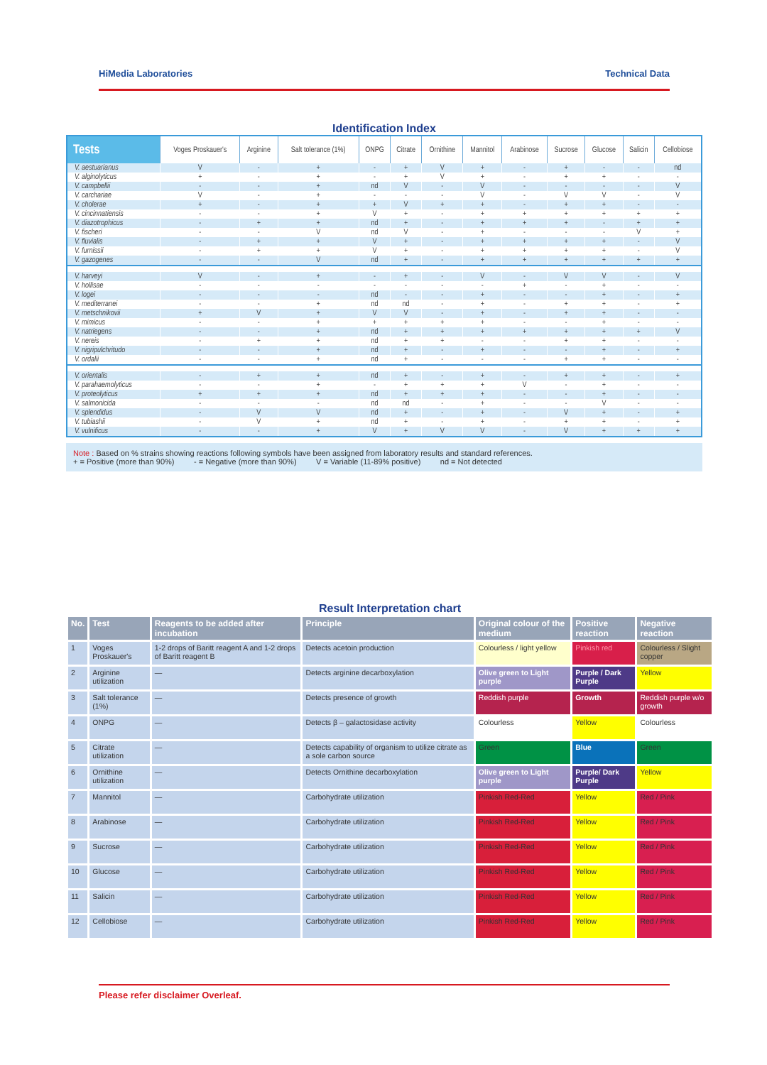HiMedia Laboratories Technical Data
Identification Index
| Tests | Voges Proskauer's | Arginine | Salt tolerance (1%) | ONPG | Citrate | Ornithine | Mannitol | Arabinose | Sucrose | Glucose | Salicin | Cellobiose |
| --- | --- | --- | --- | --- | --- | --- | --- | --- | --- | --- | --- | --- |
| V. aestuarianus | V | - | + | - | + | V | + | - | + | - | - | nd |
| V. alginolyticus | + | - | + | - | + | V | + | - | + | + | - | - |
| V. campbellii | - | - | + | nd | V | - | V | - | - | - | - | V |
| V. carchariae | V | - | + | - | - | - | V | - | V | V | - | V |
| V. cholerae | + | - | + | + | V | + | + | - | + | + | - | - |
| V. cincinnatiensis | - | - | + | V | + | - | + | + | + | + | + | + |
| V. diazotrophicus | - | + | + | nd | + | - | + | + | + | - | + | + |
| V. fischeri | - | - | V | nd | V | - | + | - | - | - | V | + |
| V. fluvialis | - | + | + | V | + | - | + | + | + | + | - | V |
| V. furnissii | - | + | + | V | + | - | + | + | + | + | - | V |
| V. gazogenes | - | - | V | nd | + | - | + | + | + | + | + | + |
| V. harveyi | V | - | + | - | + | - | V | - | V | V | - | V |
| V. hollisae | - | - | - | - | - | - | - | + | - | + | - | - |
| V. logei | - | - | - | nd | - | - | + | - | - | + | - | + |
| V. mediterranei | - | - | + | nd | nd | - | + | - | + | + | - | + |
| V. metschnikovii | + | V | + | V | V | - | + | - | + | + | - | - |
| V. mimicus | - | - | + | + | + | + | + | - | - | + | - | - |
| V. natriegens | - | - | + | nd | + | + | + | + | + | + | + | V |
| V. nereis | - | + | + | nd | + | + | - | - | + | + | - | - |
| V. nigripulchritudo | - | - | + | nd | + | - | + | - | - | + | - | + |
| V. ordalii | - | - | + | nd | + | - | - | - | + | + | - | - |
| V. orientalis | - | + | + | nd | + | - | + | - | + | + | - | + |
| V. parahaemolyticus | - | - | + | - | + | + | + | V | - | + | - | - |
| V. proteolyticus | + | + | + | nd | + | + | + | - | - | + | - | - |
| V. salmonicida | - | - | - | nd | nd | - | + | - | - | V | - | - |
| V. splendidus | - | V | V | nd | + | - | + | - | V | + | - | + |
| V. tubiashii | - | V | + | nd | + | - | + | - | + | + | - | + |
| V. vulnificus | - | - | + | V | + | V | V | - | V | + | + | + |
Note : Based on % strains showing reactions following symbols have been assigned from laboratory results and standard references.
+ = Positive (more than 90%) - = Negative (more than 90%) V = Variable (11-89% positive) nd = Not detected
Result Interpretation chart
| No. | Test | Reagents to be added after incubation | Principle | Original colour of the medium | Positive reaction | Negative reaction |
| --- | --- | --- | --- | --- | --- | --- |
| 1 | Voges Proskauer's | 1-2 drops of Baritt reagent A and 1-2 drops of Baritt reagent B | Detects acetoin production | Colourless / light yellow | Pinkish red | Colourless / Slight copper |
| 2 | Arginine utilization | — | Detects arginine decarboxylation | Olive green to Light purple | Purple / Dark Purple | Yellow |
| 3 | Salt tolerance (1%) | — | Detects presence of growth | Reddish purple | Growth | Reddish purple w/o growth |
| 4 | ONPG | — | Detects β – galactosidase activity | Colourless | Yellow | Colourless |
| 5 | Citrate utilization | — | Detects capability of organism to utilize citrate as a sole carbon source | Green | Blue | Green |
| 6 | Ornithine utilization | — | Detects Ornithine decarboxylation | Olive green to Light purple | Purple/ Dark Purple | Yellow |
| 7 | Mannitol | — | Carbohydrate utilization | Pinkish Red-Red | Yellow | Red / Pink |
| 8 | Arabinose | — | Carbohydrate utilization | Pinkish Red-Red | Yellow | Red / Pink |
| 9 | Sucrose | — | Carbohydrate utilization | Pinkish Red-Red | Yellow | Red / Pink |
| 10 | Glucose | — | Carbohydrate utilization | Pinkish Red-Red | Yellow | Red / Pink |
| 11 | Salicin | — | Carbohydrate utilization | Pinkish Red-Red | Yellow | Red / Pink |
| 12 | Cellobiose | — | Carbohydrate utilization | Pinkish Red-Red | Yellow | Red / Pink |
Please refer disclaimer Overleaf.